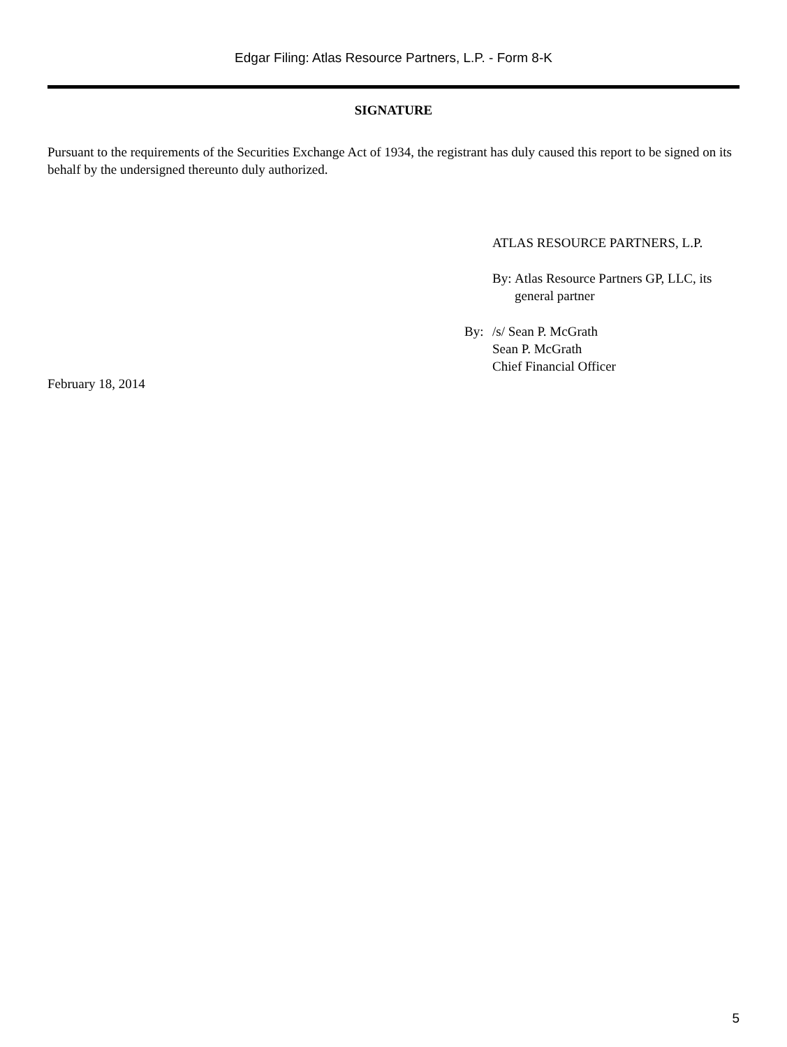Edgar Filing: Atlas Resource Partners, L.P. - Form 8-K
SIGNATURE
Pursuant to the requirements of the Securities Exchange Act of 1934, the registrant has duly caused this report to be signed on its behalf by the undersigned thereunto duly authorized.
ATLAS RESOURCE PARTNERS, L.P.
By: Atlas Resource Partners GP, LLC, its general partner
By: /s/ Sean P. McGrath
Sean P. McGrath
Chief Financial Officer
February 18, 2014
5